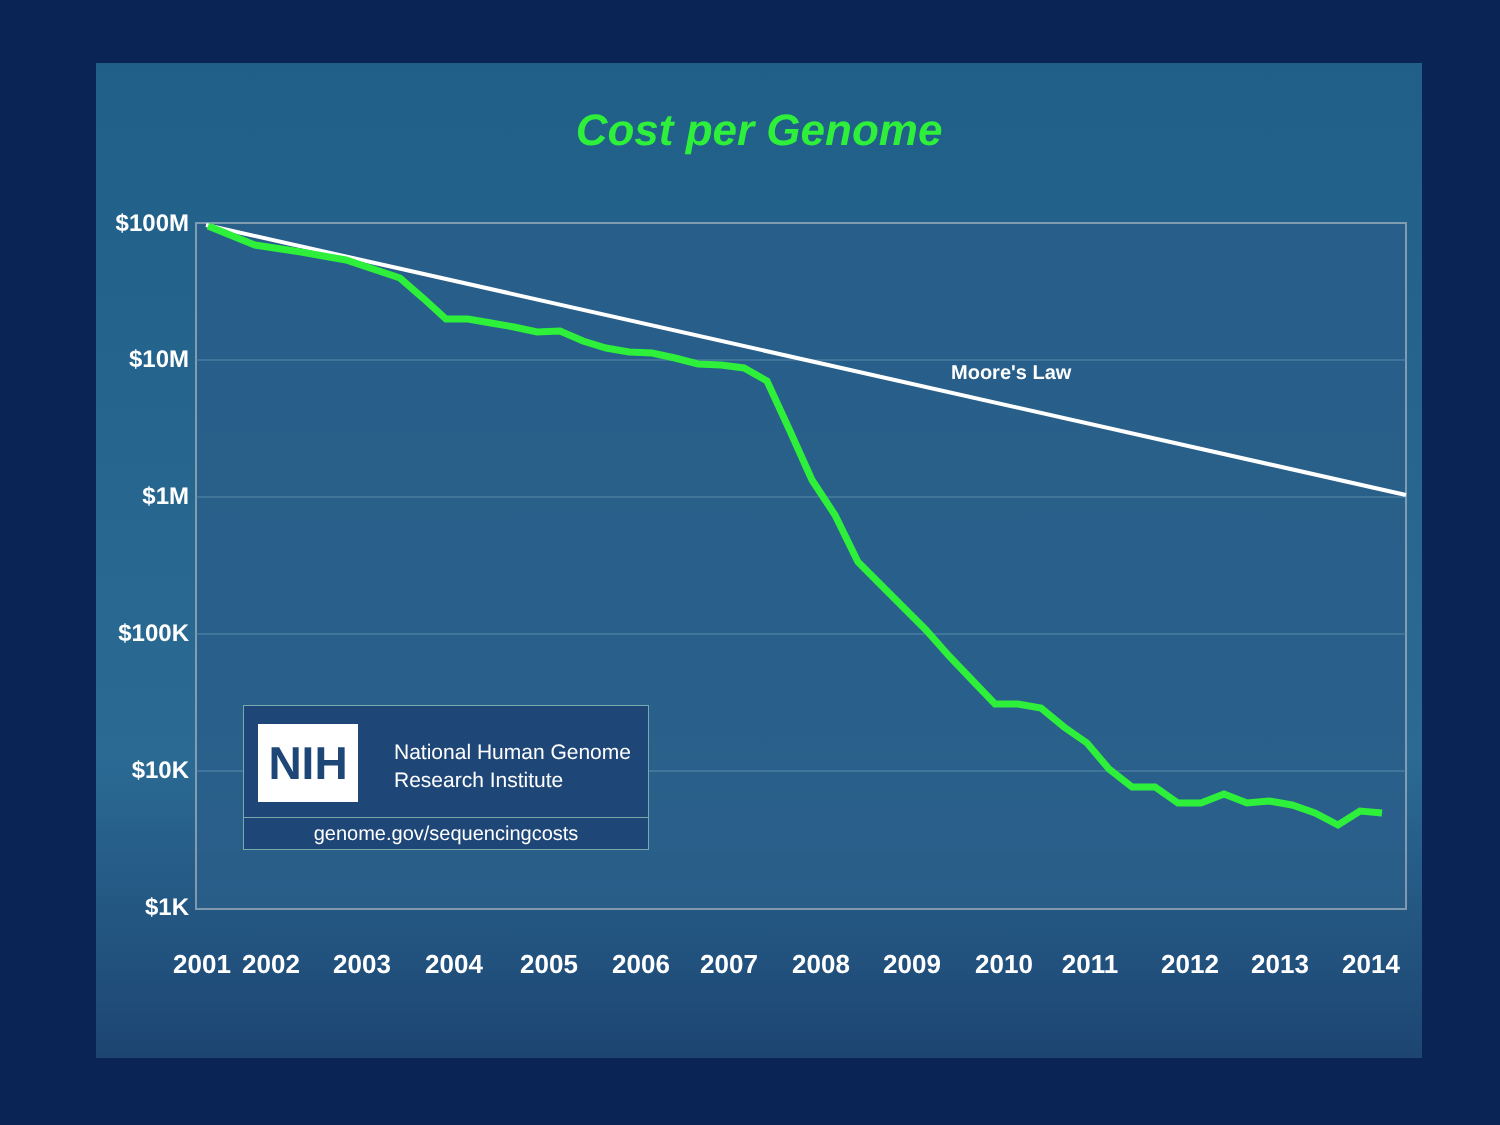Cost per Genome
Moore's Law
$100M
$10M
$1M
$100K
$10K
$1K
2001
2002
2003
2004
2005
2006
2007
2008
2009
2010
2011
2012
2013
2014
NIH
National Human Genome
Research Institute
genome.gov/sequencingcosts